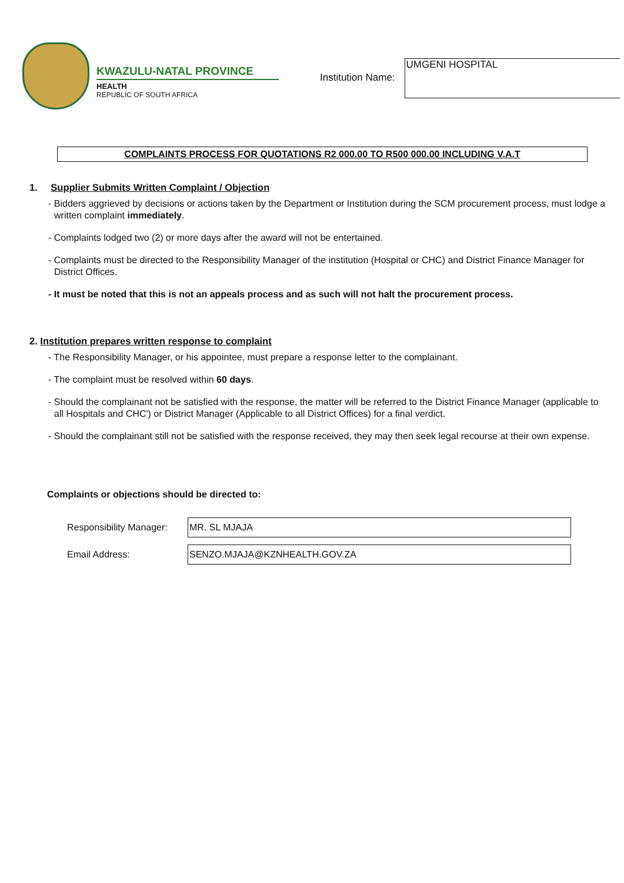KWAZULU-NATAL PROVINCE
HEALTH
REPUBLIC OF SOUTH AFRICA
Institution Name:
UMGENI HOSPITAL
COMPLAINTS PROCESS FOR QUOTATIONS R2 000.00 TO R500 000.00 INCLUDING V.A.T
1. Supplier Submits Written Complaint / Objection
- Bidders aggrieved by decisions or actions taken by the Department or Institution during the SCM procurement process, must lodge a written complaint immediately.
- Complaints lodged two (2) or more days after the award will not be entertained.
- Complaints must be directed to the Responsibility Manager of the institution (Hospital or CHC) and District Finance Manager for District Offices.
- It must be noted that this is not an appeals process and as such will not halt the procurement process.
2. Institution prepares written response to complaint
- The Responsibility Manager, or his appointee, must prepare a response letter to the complainant.
- The complaint must be resolved within 60 days.
- Should the complainant not be satisfied with the response, the matter will be referred to the District Finance Manager (applicable to all Hospitals and CHC') or District Manager (Applicable to all District Offices) for a final verdict.
- Should the complainant still not be satisfied with the response received, they may then seek legal recourse at their own expense.
Complaints or objections should be directed to:
Responsibility Manager:
MR. SL MJAJA
Email Address:
SENZO.MJAJA@KZNHEALTH.GOV.ZA